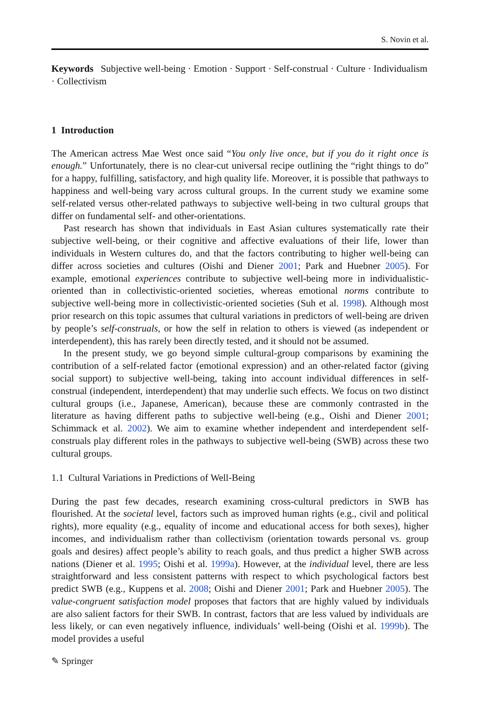S. Novin et al.
Keywords Subjective well-being · Emotion · Support · Self-construal · Culture · Individualism · Collectivism
1 Introduction
The American actress Mae West once said “You only live once, but if you do it right once is enough.” Unfortunately, there is no clear-cut universal recipe outlining the “right things to do” for a happy, fulfilling, satisfactory, and high quality life. Moreover, it is possible that pathways to happiness and well-being vary across cultural groups. In the current study we examine some self-related versus other-related pathways to subjective well-being in two cultural groups that differ on fundamental self- and other-orientations.
Past research has shown that individuals in East Asian cultures systematically rate their subjective well-being, or their cognitive and affective evaluations of their life, lower than individuals in Western cultures do, and that the factors contributing to higher well-being can differ across societies and cultures (Oishi and Diener 2001; Park and Huebner 2005). For example, emotional experiences contribute to subjective well-being more in individualistic-oriented than in collectivistic-oriented societies, whereas emotional norms contribute to subjective well-being more in collectivistic-oriented societies (Suh et al. 1998). Although most prior research on this topic assumes that cultural variations in predictors of well-being are driven by people’s self-construals, or how the self in relation to others is viewed (as independent or interdependent), this has rarely been directly tested, and it should not be assumed.
In the present study, we go beyond simple cultural-group comparisons by examining the contribution of a self-related factor (emotional expression) and an other-related factor (giving social support) to subjective well-being, taking into account individual differences in self-construal (independent, interdependent) that may underlie such effects. We focus on two distinct cultural groups (i.e., Japanese, American), because these are commonly contrasted in the literature as having different paths to subjective well-being (e.g., Oishi and Diener 2001; Schimmack et al. 2002). We aim to examine whether independent and interdependent self-construals play different roles in the pathways to subjective well-being (SWB) across these two cultural groups.
1.1 Cultural Variations in Predictions of Well-Being
During the past few decades, research examining cross-cultural predictors in SWB has flourished. At the societal level, factors such as improved human rights (e.g., civil and political rights), more equality (e.g., equality of income and educational access for both sexes), higher incomes, and individualism rather than collectivism (orientation towards personal vs. group goals and desires) affect people’s ability to reach goals, and thus predict a higher SWB across nations (Diener et al. 1995; Oishi et al. 1999a). However, at the individual level, there are less straightforward and less consistent patterns with respect to which psychological factors best predict SWB (e.g., Kuppens et al. 2008; Oishi and Diener 2001; Park and Huebner 2005). The value-congruent satisfaction model proposes that factors that are highly valued by individuals are also salient factors for their SWB. In contrast, factors that are less valued by individuals are less likely, or can even negatively influence, individuals’ well-being (Oishi et al. 1999b). The model provides a useful
✎ Springer